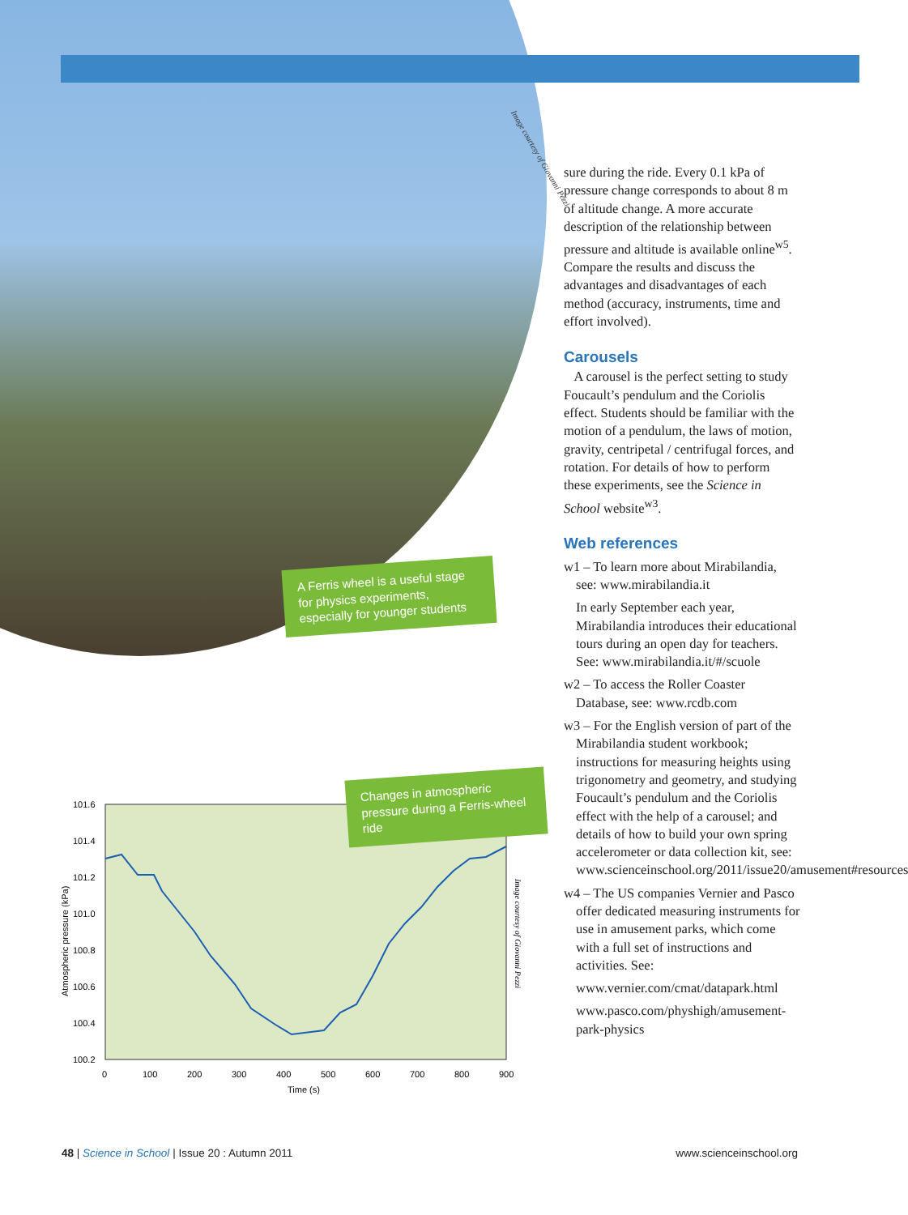Image courtesy of Giovanni Pezzi
A Ferris wheel is a useful stage for physics experiments, especially for younger students
101.6
101.4
101.2
101.0
100.8
100.6
100.4
100.2
0
100
200
300
400
500
600
700
800
900
Time (s)
Atmospheric pressure (kPa)
Image courtesy of Giovanni Pezzi
Changes in atmospheric pressure during a Ferris-wheel ride
sure during the ride. Every 0.1 kPa of pressure change corresponds to about 8 m of altitude change. A more accurate description of the relationship between pressure and altitude is available online<sup>w5</sup>. Compare the results and discuss the advantages and disadvantages of each method (accuracy, instruments, time and effort involved).
Carousels
A carousel is the perfect setting to study Foucault’s pendulum and the Coriolis effect. Students should be familiar with the motion of a pendulum, the laws of motion, gravity, centripetal / centrifugal forces, and rotation. For details of how to perform these experiments, see the Science in School website<sup>w3</sup>.
Web references
w1 – To learn more about Mirabilandia, see: www.mirabilandia.it
In early September each year, Mirabilandia introduces their educational tours during an open day for teachers. See: www.mirabilandia.it/#/scuole
w2 – To access the Roller Coaster Database, see: www.rcdb.com
w3 – For the English version of part of the Mirabilandia student workbook; instructions for measuring heights using trigonometry and geometry, and studying Foucault’s pendulum and the Coriolis effect with the help of a carousel; and details of how to build your own spring accelerometer or data collection kit, see: www.scienceinschool.org/2011/issue20/amusement#resources
w4 – The US companies Vernier and Pasco offer dedicated measuring instruments for use in amusement parks, which come with a full set of instructions and activities. See:
www.vernier.com/cmat/datapark.html
www.pasco.com/physhigh/amusement-park-physics
48 | Science in School | Issue 20 : Autumn 2011 www.scienceinschool.org